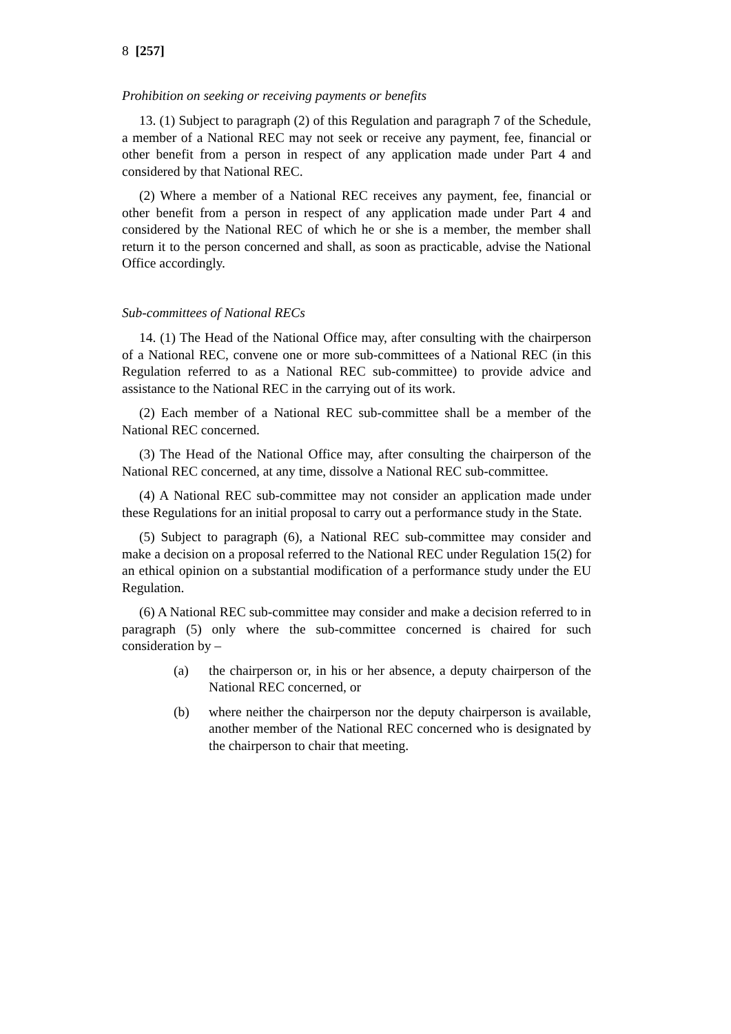8 [257]
Prohibition on seeking or receiving payments or benefits
13. (1) Subject to paragraph (2) of this Regulation and paragraph 7 of the Schedule, a member of a National REC may not seek or receive any payment, fee, financial or other benefit from a person in respect of any application made under Part 4 and considered by that National REC.
(2) Where a member of a National REC receives any payment, fee, financial or other benefit from a person in respect of any application made under Part 4 and considered by the National REC of which he or she is a member, the member shall return it to the person concerned and shall, as soon as practicable, advise the National Office accordingly.
Sub-committees of National RECs
14. (1) The Head of the National Office may, after consulting with the chairperson of a National REC, convene one or more sub-committees of a National REC (in this Regulation referred to as a National REC sub-committee) to provide advice and assistance to the National REC in the carrying out of its work.
(2) Each member of a National REC sub-committee shall be a member of the National REC concerned.
(3) The Head of the National Office may, after consulting the chairperson of the National REC concerned, at any time, dissolve a National REC sub-committee.
(4) A National REC sub-committee may not consider an application made under these Regulations for an initial proposal to carry out a performance study in the State.
(5) Subject to paragraph (6), a National REC sub-committee may consider and make a decision on a proposal referred to the National REC under Regulation 15(2) for an ethical opinion on a substantial modification of a performance study under the EU Regulation.
(6) A National REC sub-committee may consider and make a decision referred to in paragraph (5) only where the sub-committee concerned is chaired for such consideration by –
(a) the chairperson or, in his or her absence, a deputy chairperson of the National REC concerned, or
(b) where neither the chairperson nor the deputy chairperson is available, another member of the National REC concerned who is designated by the chairperson to chair that meeting.